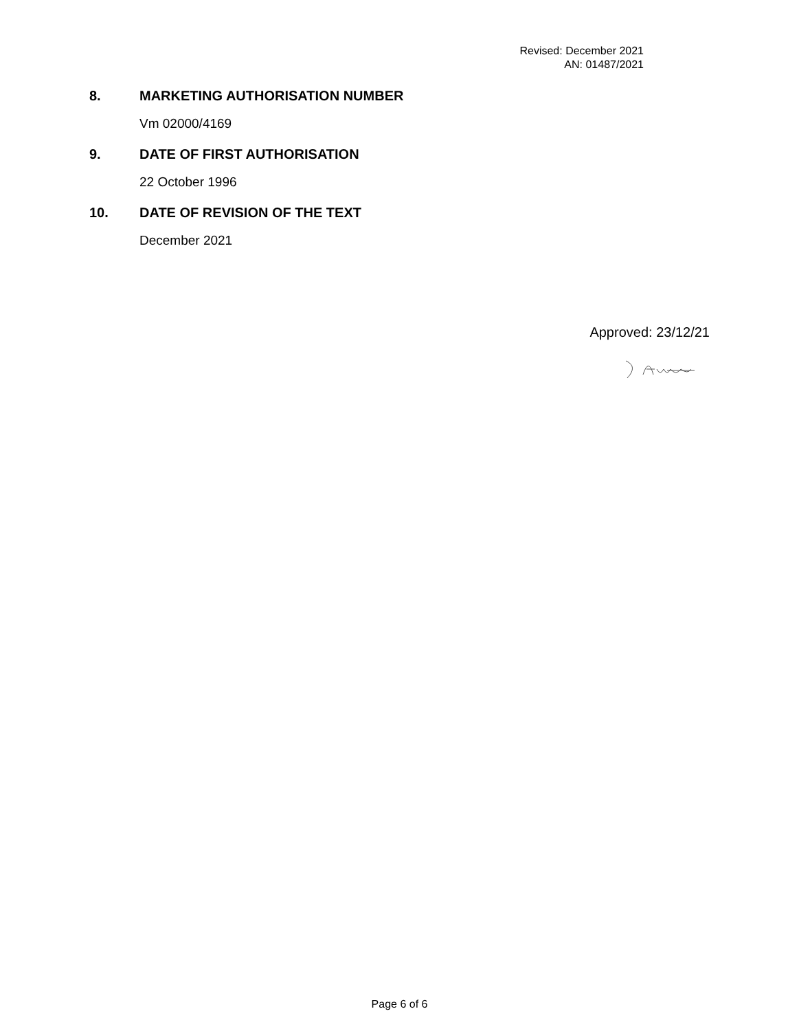Revised: December 2021
AN: 01487/2021
8. MARKETING AUTHORISATION NUMBER
Vm 02000/4169
9. DATE OF FIRST AUTHORISATION
22 October 1996
10. DATE OF REVISION OF THE TEXT
December 2021
Approved: 23/12/21
Page 6 of 6